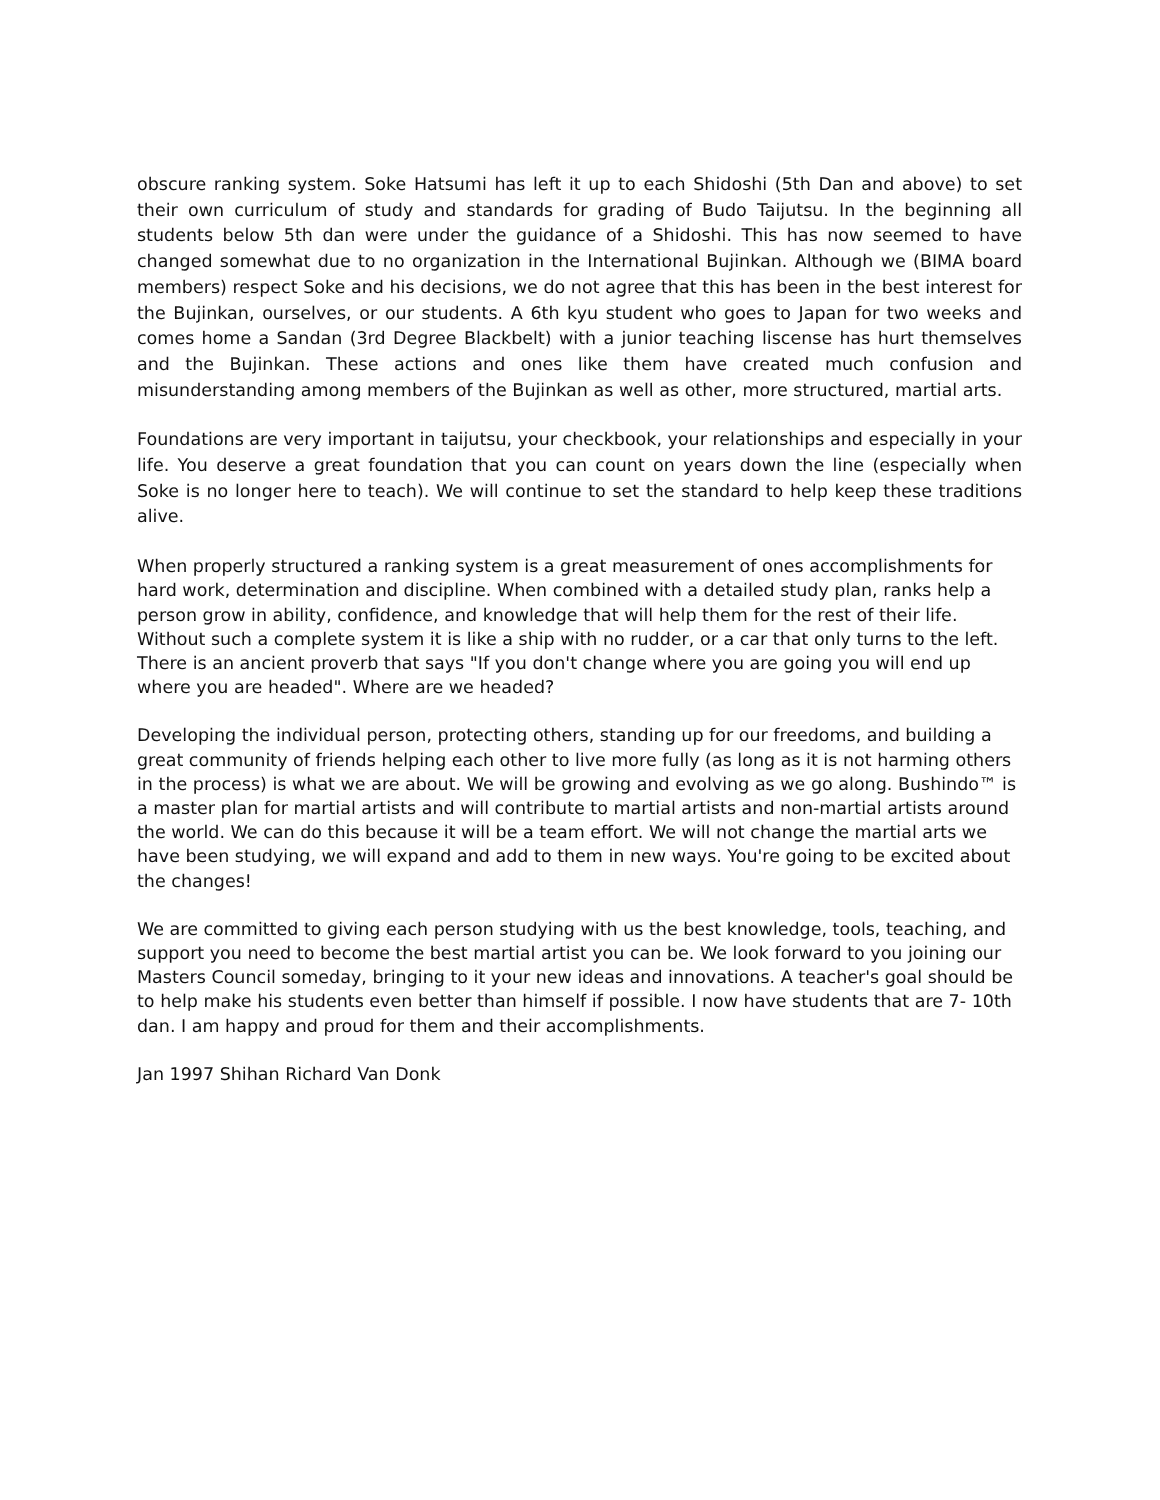obscure ranking system. Soke Hatsumi has left it up to each Shidoshi (5th Dan and above) to set their own curriculum of study and standards for grading of Budo Taijutsu. In the beginning all students below 5th dan were under the guidance of a Shidoshi. This has now seemed to have changed somewhat due to no organization in the International Bujinkan. Although we (BIMA board members) respect Soke and his decisions, we do not agree that this has been in the best interest for the Bujinkan, ourselves, or our students. A 6th kyu student who goes to Japan for two weeks and comes home a Sandan (3rd Degree Blackbelt) with a junior teaching liscense has hurt themselves and the Bujinkan. These actions and ones like them have created much confusion and misunderstanding among members of the Bujinkan as well as other, more structured, martial arts.
Foundations are very important in taijutsu, your checkbook, your relationships and especially in your life. You deserve a great foundation that you can count on years down the line (especially when Soke is no longer here to teach). We will continue to set the standard to help keep these traditions alive.
When properly structured a ranking system is a great measurement of ones accomplishments for hard work, determination and discipline. When combined with a detailed study plan, ranks help a person grow in ability, confidence, and knowledge that will help them for the rest of their life. Without such a complete system it is like a ship with no rudder, or a car that only turns to the left. There is an ancient proverb that says "If you don't change where you are going you will end up where you are headed". Where are we headed?
Developing the individual person, protecting others, standing up for our freedoms, and building a great community of friends helping each other to live more fully (as long as it is not harming others in the process) is what we are about. We will be growing and evolving as we go along. Bushindo™ is a master plan for martial artists and will contribute to martial artists and non-martial artists around the world. We can do this because it will be a team effort. We will not change the martial arts we have been studying, we will expand and add to them in new ways. You're going to be excited about the changes!
We are committed to giving each person studying with us the best knowledge, tools, teaching, and support you need to become the best martial artist you can be. We look forward to you joining our Masters Council someday, bringing to it your new ideas and innovations. A teacher's goal should be to help make his students even better than himself if possible. I now have students that are 7- 10th dan. I am happy and proud for them and their accomplishments.
Jan 1997 Shihan Richard Van Donk